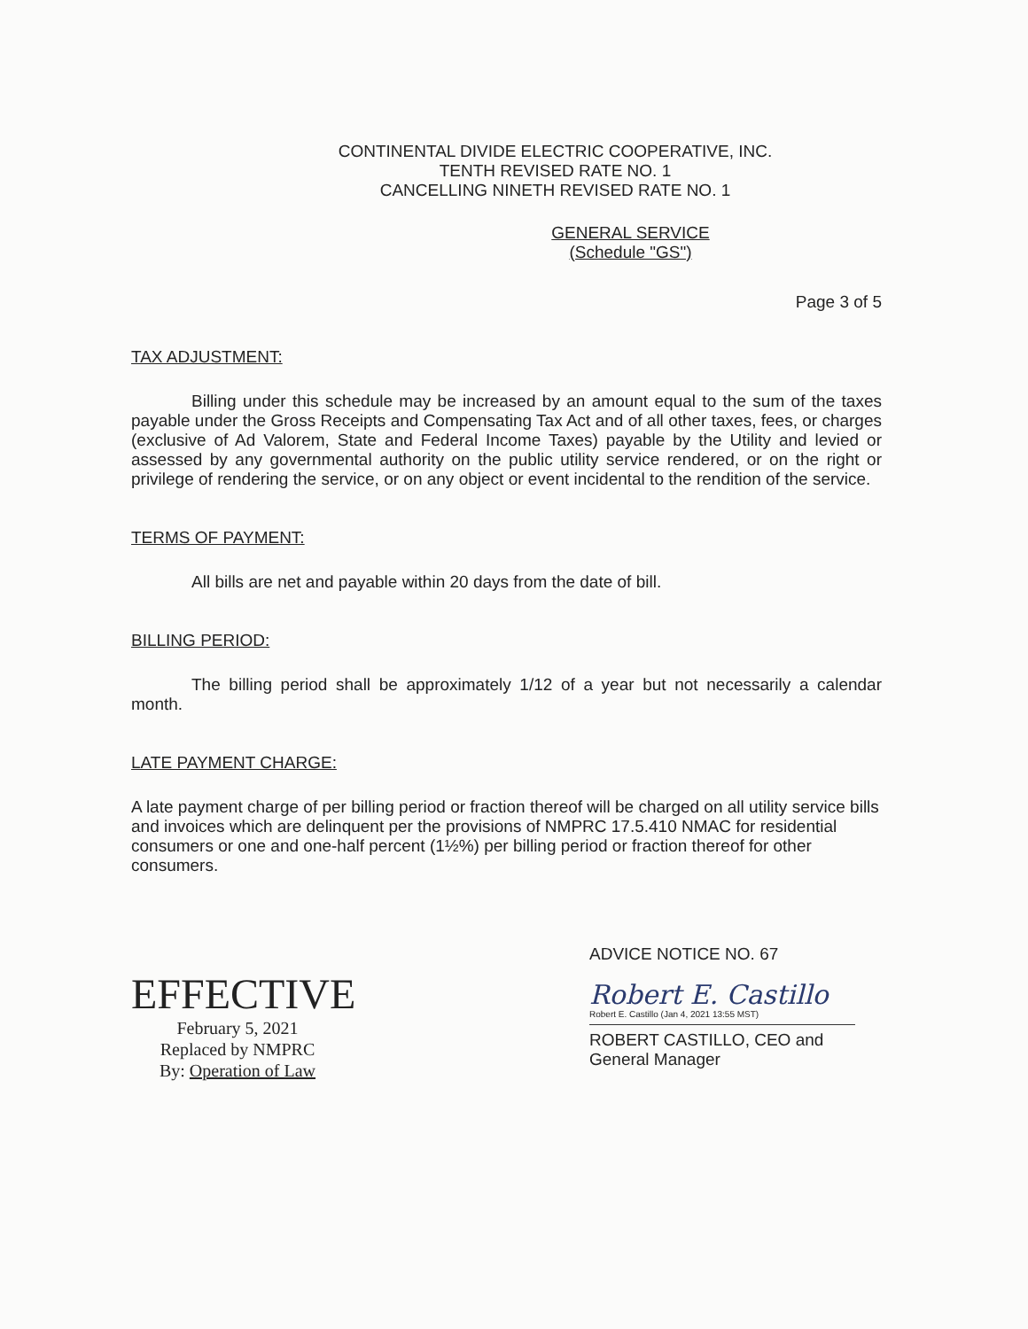CONTINENTAL DIVIDE ELECTRIC COOPERATIVE, INC.
TENTH REVISED RATE NO. 1
CANCELLING NINETH REVISED RATE NO. 1
GENERAL SERVICE
(Schedule "GS")
Page 3 of 5
TAX ADJUSTMENT:
Billing under this schedule may be increased by an amount equal to the sum of the taxes payable under the Gross Receipts and Compensating Tax Act and of all other taxes, fees, or charges (exclusive of Ad Valorem, State and Federal Income Taxes) payable by the Utility and levied or assessed by any governmental authority on the public utility service rendered, or on the right or privilege of rendering the service, or on any object or event incidental to the rendition of the service.
TERMS OF PAYMENT:
All bills are net and payable within 20 days from the date of bill.
BILLING PERIOD:
The billing period shall be approximately 1/12 of a year but not necessarily a calendar month.
LATE PAYMENT CHARGE:
A late payment charge of per billing period or fraction thereof will be charged on all utility service bills and invoices which are delinquent per the provisions of NMPRC 17.5.410 NMAC for residential consumers or one and one-half percent (1½%) per billing period or fraction thereof for other consumers.
EFFECTIVE
February 5, 2021
Replaced by NMPRC
By: Operation of Law
ADVICE NOTICE NO. 67
Robert E. Castillo
Robert E. Castillo (Jan 4, 2021 13:55 MST)
ROBERT CASTILLO, CEO and
General Manager